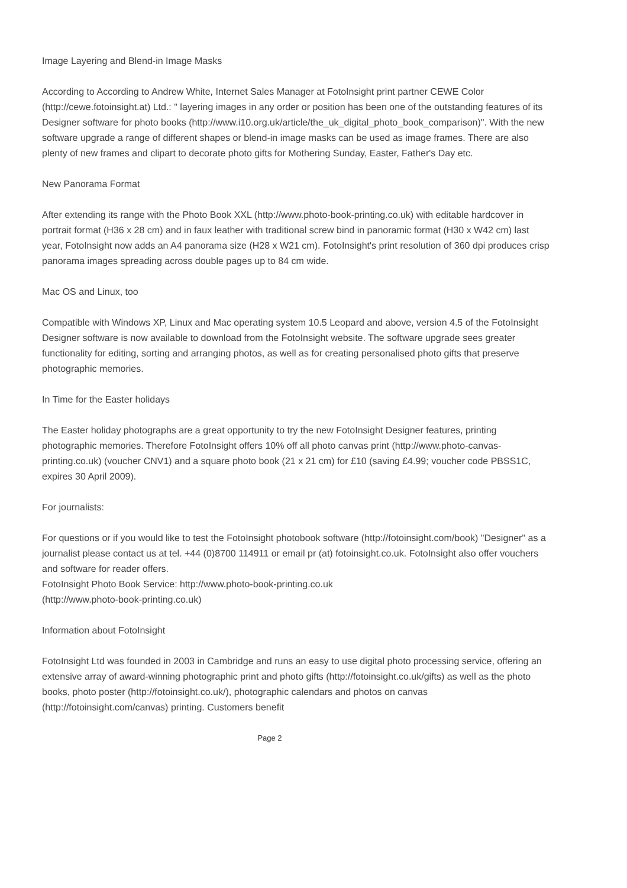Image Layering and Blend-in Image Masks
According to According to Andrew White, Internet Sales Manager at FotoInsight print partner CEWE Color (http://cewe.fotoinsight.at) Ltd.: " layering images in any order or position has been one of the outstanding features of its Designer software for photo books (http://www.i10.org.uk/article/the_uk_digital_photo_book_comparison)". With the new software upgrade a range of different shapes or blend-in image masks can be used as image frames. There are also plenty of new frames and clipart to decorate photo gifts for Mothering Sunday, Easter, Father's Day etc.
New Panorama Format
After extending its range with the Photo Book XXL (http://www.photo-book-printing.co.uk) with editable hardcover in portrait format (H36 x 28 cm) and in faux leather with traditional screw bind in panoramic format (H30 x W42 cm) last year, FotoInsight now adds an A4 panorama size (H28 x W21 cm). FotoInsight's print resolution of 360 dpi produces crisp panorama images spreading across double pages up to 84 cm wide.
Mac OS and Linux, too
Compatible with Windows XP, Linux and Mac operating system 10.5 Leopard and above, version 4.5 of the FotoInsight Designer software is now available to download from the FotoInsight website. The software upgrade sees greater functionality for editing, sorting and arranging photos, as well as for creating personalised photo gifts that preserve photographic memories.
In Time for the Easter holidays
The Easter holiday photographs are a great opportunity to try the new FotoInsight Designer features, printing photographic memories. Therefore FotoInsight offers 10% off all photo canvas print (http://www.photo-canvas-printing.co.uk) (voucher CNV1) and a square photo book (21 x 21 cm) for £10 (saving £4.99; voucher code PBSS1C, expires 30 April 2009).
For journalists:
For questions or if you would like to test the FotoInsight photobook software (http://fotoinsight.com/book) "Designer" as a journalist please contact us at tel. +44 (0)8700 114911 or email pr (at) fotoinsight.co.uk. FotoInsight also offer vouchers and software for reader offers.
FotoInsight Photo Book Service: http://www.photo-book-printing.co.uk
(http://www.photo-book-printing.co.uk)
Information about FotoInsight
FotoInsight Ltd was founded in 2003 in Cambridge and runs an easy to use digital photo processing service, offering an extensive array of award-winning photographic print and photo gifts (http://fotoinsight.co.uk/gifts) as well as the photo books, photo poster (http://fotoinsight.co.uk/), photographic calendars and photos on canvas (http://fotoinsight.com/canvas) printing. Customers benefit
Page 2